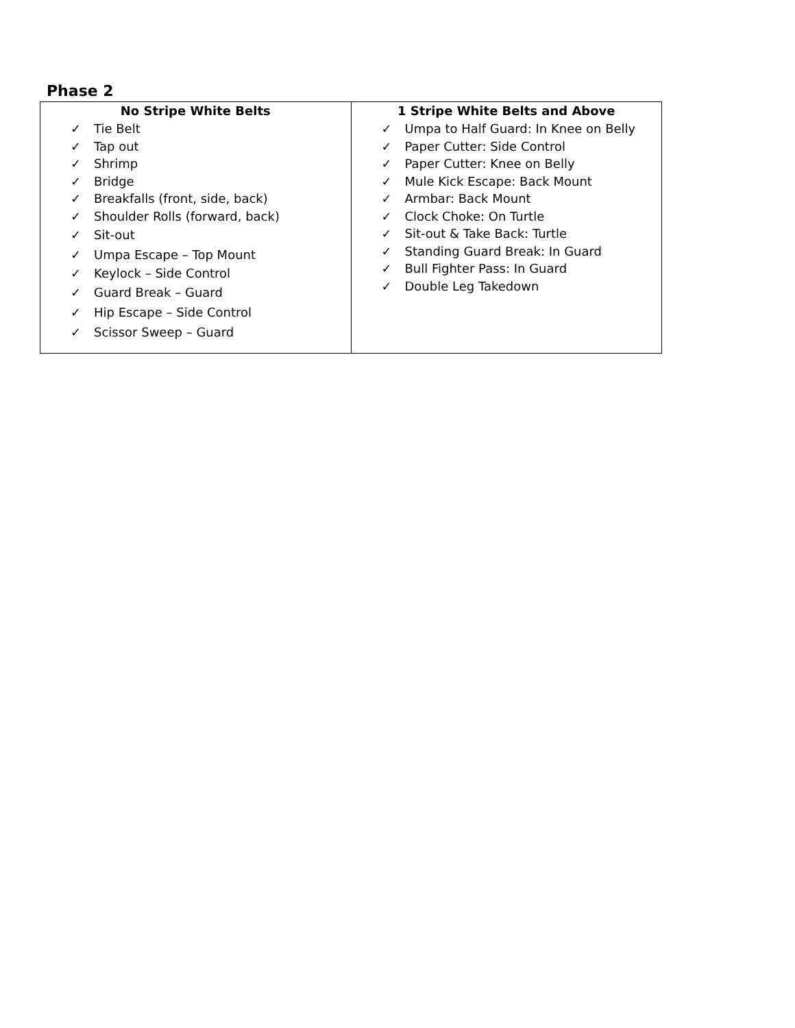Phase 2
| No Stripe White Belts ✓ Tie Belt ✓ Tap out ✓ Shrimp ✓ Bridge ✓ Breakfalls (front, side, back) ✓ Shoulder Rolls (forward, back) ✓ Sit-out ✓ Umpa Escape – Top Mount ✓ Keylock – Side Control ✓ Guard Break – Guard ✓ Hip Escape – Side Control ✓ Scissor Sweep – Guard | 1 Stripe White Belts and Above ✓ Umpa to Half Guard: In Knee on Belly ✓ Paper Cutter: Side Control ✓ Paper Cutter: Knee on Belly ✓ Mule Kick Escape: Back Mount ✓ Armbar: Back Mount ✓ Clock Choke: On Turtle ✓ Sit-out & Take Back: Turtle ✓ Standing Guard Break: In Guard ✓ Bull Fighter Pass: In Guard ✓ Double Leg Takedown |